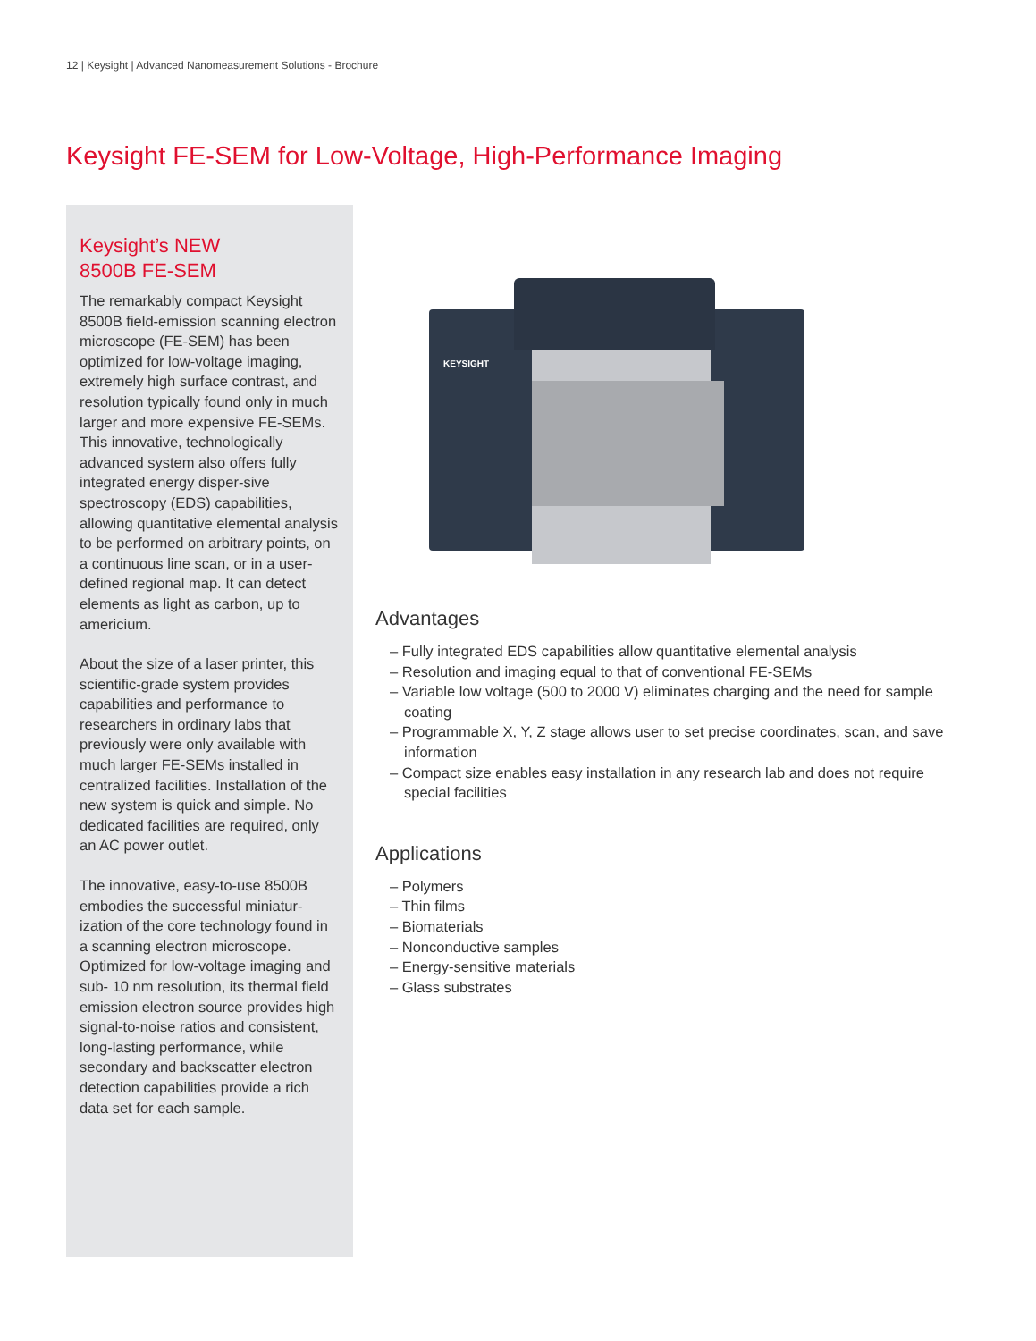12 | Keysight | Advanced Nanomeasurement Solutions - Brochure
Keysight FE-SEM for Low-Voltage, High-Performance Imaging
Keysight’s NEW
8500B FE-SEM
The remarkably compact Keysight 8500B field-emission scanning electron microscope (FE-SEM) has been optimized for low-voltage imaging, extremely high surface contrast, and resolution typically found only in much larger and more expensive FE-SEMs. This innovative, technologically advanced system also offers fully integrated energy disper-sive spectroscopy (EDS) capabilities, allowing quantitative elemental analysis to be performed on arbitrary points, on a continuous line scan, or in a user-defined regional map. It can detect elements as light as carbon, up to americium.
About the size of a laser printer, this scientific-grade system provides capabilities and performance to researchers in ordinary labs that previously were only available with much larger FE-SEMs installed in centralized facilities. Installation of the new system is quick and simple. No dedicated facilities are required, only an AC power outlet.
The innovative, easy-to-use 8500B embodies the successful miniatur-ization of the core technology found in a scanning electron microscope. Optimized for low-voltage imaging and sub- 10 nm resolution, its thermal field emission electron source provides high signal-to-noise ratios and consistent, long-lasting performance, while secondary and backscatter electron detection capabilities provide a rich data set for each sample.
KEYSIGHT
Advantages
– Fully integrated EDS capabilities allow quantitative elemental analysis
– Resolution and imaging equal to that of conventional FE-SEMs
– Variable low voltage (500 to 2000 V) eliminates charging and the need for sample coating
– Programmable X, Y, Z stage allows user to set precise coordinates, scan, and save information
– Compact size enables easy installation in any research lab and does not require special facilities
Applications
– Polymers
– Thin films
– Biomaterials
– Nonconductive samples
– Energy-sensitive materials
– Glass substrates